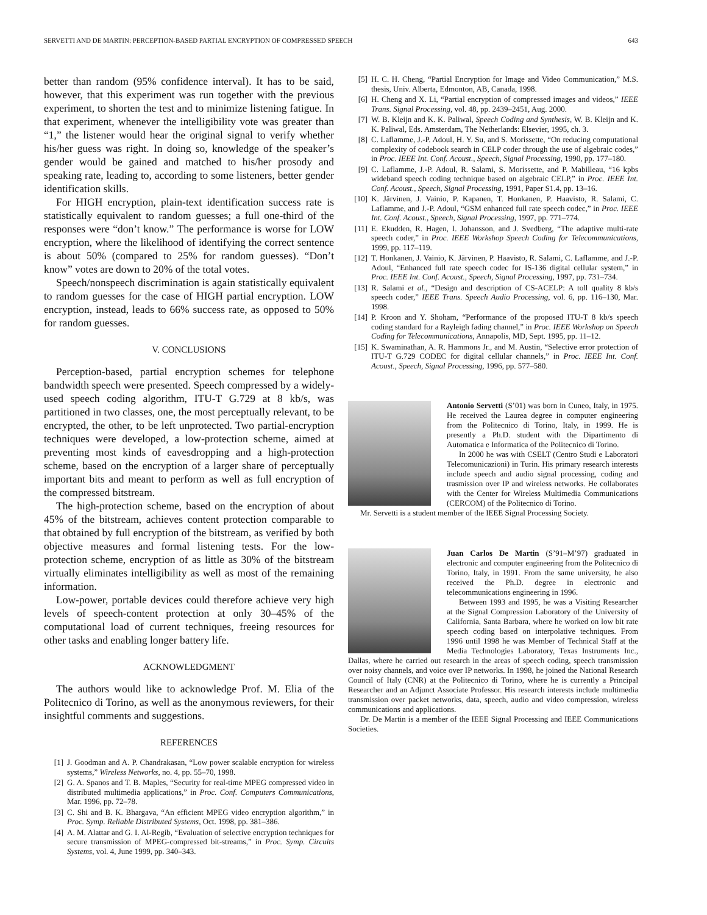SERVETTI AND DE MARTIN: PERCEPTION-BASED PARTIAL ENCRYPTION OF COMPRESSED SPEECH 643
better than random (95% confidence interval). It has to be said, however, that this experiment was run together with the previous experiment, to shorten the test and to minimize listening fatigue. In that experiment, whenever the intelligibility vote was greater than “1,” the listener would hear the original signal to verify whether his/her guess was right. In doing so, knowledge of the speaker’s gender would be gained and matched to his/her prosody and speaking rate, leading to, according to some listeners, better gender identification skills.
For HIGH encryption, plain-text identification success rate is statistically equivalent to random guesses; a full one-third of the responses were “don’t know.” The performance is worse for LOW encryption, where the likelihood of identifying the correct sentence is about 50% (compared to 25% for random guesses). “Don’t know” votes are down to 20% of the total votes.
Speech/nonspeech discrimination is again statistically equivalent to random guesses for the case of HIGH partial encryption. LOW encryption, instead, leads to 66% success rate, as opposed to 50% for random guesses.
V. CONCLUSIONS
Perception-based, partial encryption schemes for telephone bandwidth speech were presented. Speech compressed by a widely-used speech coding algorithm, ITU-T G.729 at 8 kb/s, was partitioned in two classes, one, the most perceptually relevant, to be encrypted, the other, to be left unprotected. Two partial-encryption techniques were developed, a low-protection scheme, aimed at preventing most kinds of eavesdropping and a high-protection scheme, based on the encryption of a larger share of perceptually important bits and meant to perform as well as full encryption of the compressed bitstream.
The high-protection scheme, based on the encryption of about 45% of the bitstream, achieves content protection comparable to that obtained by full encryption of the bitstream, as verified by both objective measures and formal listening tests. For the low-protection scheme, encryption of as little as 30% of the bitstream virtually eliminates intelligibility as well as most of the remaining information.
Low-power, portable devices could therefore achieve very high levels of speech-content protection at only 30–45% of the computational load of current techniques, freeing resources for other tasks and enabling longer battery life.
ACKNOWLEDGMENT
The authors would like to acknowledge Prof. M. Elia of the Politecnico di Torino, as well as the anonymous reviewers, for their insightful comments and suggestions.
REFERENCES
[1] J. Goodman and A. P. Chandrakasan, “Low power scalable encryption for wireless systems,” Wireless Networks, no. 4, pp. 55–70, 1998.
[2] G. A. Spanos and T. B. Maples, “Security for real-time MPEG compressed video in distributed multimedia applications,” in Proc. Conf. Computers Communications, Mar. 1996, pp. 72–78.
[3] C. Shi and B. K. Bhargava, “An efficient MPEG video encryption algorithm,” in Proc. Symp. Reliable Distributed Systems, Oct. 1998, pp. 381–386.
[4] A. M. Alattar and G. I. Al-Regib, “Evaluation of selective encryption techniques for secure transmission of MPEG-compressed bit-streams,” in Proc. Symp. Circuits Systems, vol. 4, June 1999, pp. 340–343.
[5] H. C. H. Cheng, “Partial Encryption for Image and Video Communication,” M.S. thesis, Univ. Alberta, Edmonton, AB, Canada, 1998.
[6] H. Cheng and X. Li, “Partial encryption of compressed images and videos,” IEEE Trans. Signal Processing, vol. 48, pp. 2439–2451, Aug. 2000.
[7] W. B. Kleijn and K. K. Paliwal, Speech Coding and Synthesis, W. B. Kleijn and K. K. Paliwal, Eds. Amsterdam, The Netherlands: Elsevier, 1995, ch. 3.
[8] C. Laflamme, J.-P. Adoul, H. Y. Su, and S. Morissette, “On reducing computational complexity of codebook search in CELP coder through the use of algebraic codes,” in Proc. IEEE Int. Conf. Acoust., Speech, Signal Processing, 1990, pp. 177–180.
[9] C. Laflamme, J.-P. Adoul, R. Salami, S. Morissette, and P. Mabilleau, “16 kpbs wideband speech coding technique based on algebraic CELP,” in Proc. IEEE Int. Conf. Acoust., Speech, Signal Processing, 1991, Paper S1.4, pp. 13–16.
[10] K. Järvinen, J. Vainio, P. Kapanen, T. Honkanen, P. Haavisto, R. Salami, C. Laflamme, and J.-P. Adoul, “GSM enhanced full rate speech codec,” in Proc. IEEE Int. Conf. Acoust., Speech, Signal Processing, 1997, pp. 771–774.
[11] E. Ekudden, R. Hagen, I. Johansson, and J. Svedberg, “The adaptive multi-rate speech coder,” in Proc. IEEE Workshop Speech Coding for Telecommunications, 1999, pp. 117–119.
[12] T. Honkanen, J. Vainio, K. Järvinen, P. Haavisto, R. Salami, C. Laflamme, and J.-P. Adoul, “Enhanced full rate speech codec for IS-136 digital cellular system,” in Proc. IEEE Int. Conf. Acoust., Speech, Signal Processing, 1997, pp. 731–734.
[13] R. Salami et al., “Design and description of CS-ACELP: A toll quality 8 kb/s speech coder,” IEEE Trans. Speech Audio Processing, vol. 6, pp. 116–130, Mar. 1998.
[14] P. Kroon and Y. Shoham, “Performance of the proposed ITU-T 8 kb/s speech coding standard for a Rayleigh fading channel,” in Proc. IEEE Workshop on Speech Coding for Telecommunications, Annapolis, MD, Sept. 1995, pp. 11–12.
[15] K. Swaminathan, A. R. Hammons Jr., and M. Austin, “Selective error protection of ITU-T G.729 CODEC for digital cellular channels,” in Proc. IEEE Int. Conf. Acoust., Speech, Signal Processing, 1996, pp. 577–580.
Antonio Servetti (S’01) was born in Cuneo, Italy, in 1975. He received the Laurea degree in computer engineering from the Politecnico di Torino, Italy, in 1999. He is presently a Ph.D. student with the Dipartimento di Automatica e Informatica of the Politecnico di Torino.
In 2000 he was with CSELT (Centro Studi e Laboratori Telecomunicazioni) in Turin. His primary research interests include speech and audio signal processing, coding and trasmission over IP and wireless networks. He collaborates with the Center for Wireless Multimedia Communications (CERCOM) of the Politecnico di Torino.
Mr. Servetti is a student member of the IEEE Signal Processing Society.
Juan Carlos De Martin (S’91–M’97) graduated in electronic and computer engineering from the Politecnico di Torino, Italy, in 1991. From the same university, he also received the Ph.D. degree in electronic and telecommunications engineering in 1996.
Between 1993 and 1995, he was a Visiting Researcher at the Signal Compression Laboratory of the University of California, Santa Barbara, where he worked on low bit rate speech coding based on interpolative techniques. From 1996 until 1998 he was Member of Technical Staff at the Media Technologies Laboratory, Texas Instruments Inc., Dallas, where he carried out research in the areas of speech coding, speech transmission over noisy channels, and voice over IP networks. In 1998, he joined the National Research Council of Italy (CNR) at the Politecnico di Torino, where he is currently a Principal Researcher and an Adjunct Associate Professor. His research interests include multimedia transmission over packet networks, data, speech, audio and video compression, wireless communications and applications.
Dr. De Martin is a member of the IEEE Signal Processing and IEEE Communications Societies.